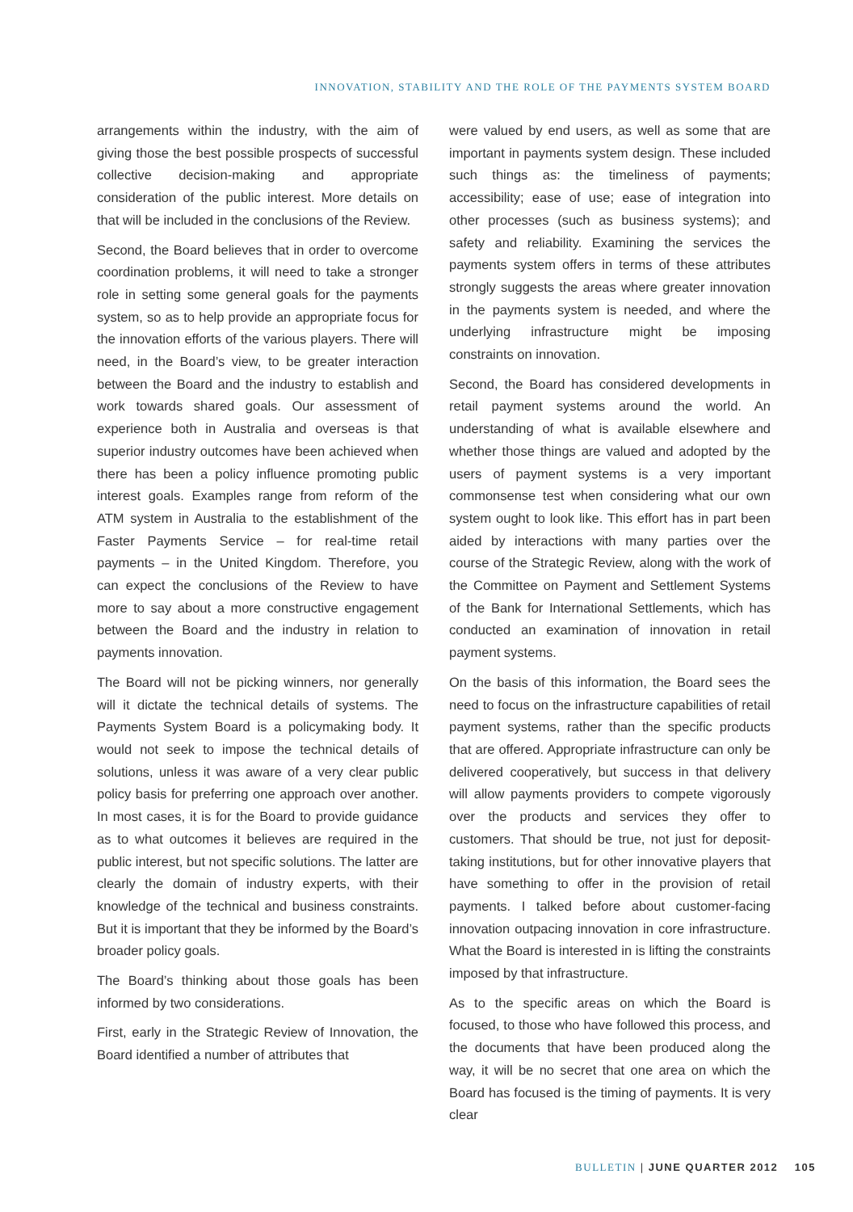INNOVATION, STABILITY AND THE ROLE OF THE PAYMENTS SYSTEM BOARD
arrangements within the industry, with the aim of giving those the best possible prospects of successful collective decision-making and appropriate consideration of the public interest. More details on that will be included in the conclusions of the Review.
Second, the Board believes that in order to overcome coordination problems, it will need to take a stronger role in setting some general goals for the payments system, so as to help provide an appropriate focus for the innovation efforts of the various players. There will need, in the Board’s view, to be greater interaction between the Board and the industry to establish and work towards shared goals. Our assessment of experience both in Australia and overseas is that superior industry outcomes have been achieved when there has been a policy influence promoting public interest goals. Examples range from reform of the ATM system in Australia to the establishment of the Faster Payments Service – for real-time retail payments – in the United Kingdom. Therefore, you can expect the conclusions of the Review to have more to say about a more constructive engagement between the Board and the industry in relation to payments innovation.
The Board will not be picking winners, nor generally will it dictate the technical details of systems. The Payments System Board is a policymaking body. It would not seek to impose the technical details of solutions, unless it was aware of a very clear public policy basis for preferring one approach over another. In most cases, it is for the Board to provide guidance as to what outcomes it believes are required in the public interest, but not specific solutions. The latter are clearly the domain of industry experts, with their knowledge of the technical and business constraints. But it is important that they be informed by the Board’s broader policy goals.
The Board’s thinking about those goals has been informed by two considerations.
First, early in the Strategic Review of Innovation, the Board identified a number of attributes that
were valued by end users, as well as some that are important in payments system design. These included such things as: the timeliness of payments; accessibility; ease of use; ease of integration into other processes (such as business systems); and safety and reliability. Examining the services the payments system offers in terms of these attributes strongly suggests the areas where greater innovation in the payments system is needed, and where the underlying infrastructure might be imposing constraints on innovation.
Second, the Board has considered developments in retail payment systems around the world. An understanding of what is available elsewhere and whether those things are valued and adopted by the users of payment systems is a very important commonsense test when considering what our own system ought to look like. This effort has in part been aided by interactions with many parties over the course of the Strategic Review, along with the work of the Committee on Payment and Settlement Systems of the Bank for International Settlements, which has conducted an examination of innovation in retail payment systems.
On the basis of this information, the Board sees the need to focus on the infrastructure capabilities of retail payment systems, rather than the specific products that are offered. Appropriate infrastructure can only be delivered cooperatively, but success in that delivery will allow payments providers to compete vigorously over the products and services they offer to customers. That should be true, not just for deposit-taking institutions, but for other innovative players that have something to offer in the provision of retail payments. I talked before about customer-facing innovation outpacing innovation in core infrastructure. What the Board is interested in is lifting the constraints imposed by that infrastructure.
As to the specific areas on which the Board is focused, to those who have followed this process, and the documents that have been produced along the way, it will be no secret that one area on which the Board has focused is the timing of payments. It is very clear
BULLETIN | JUNE QUARTER 2012 105